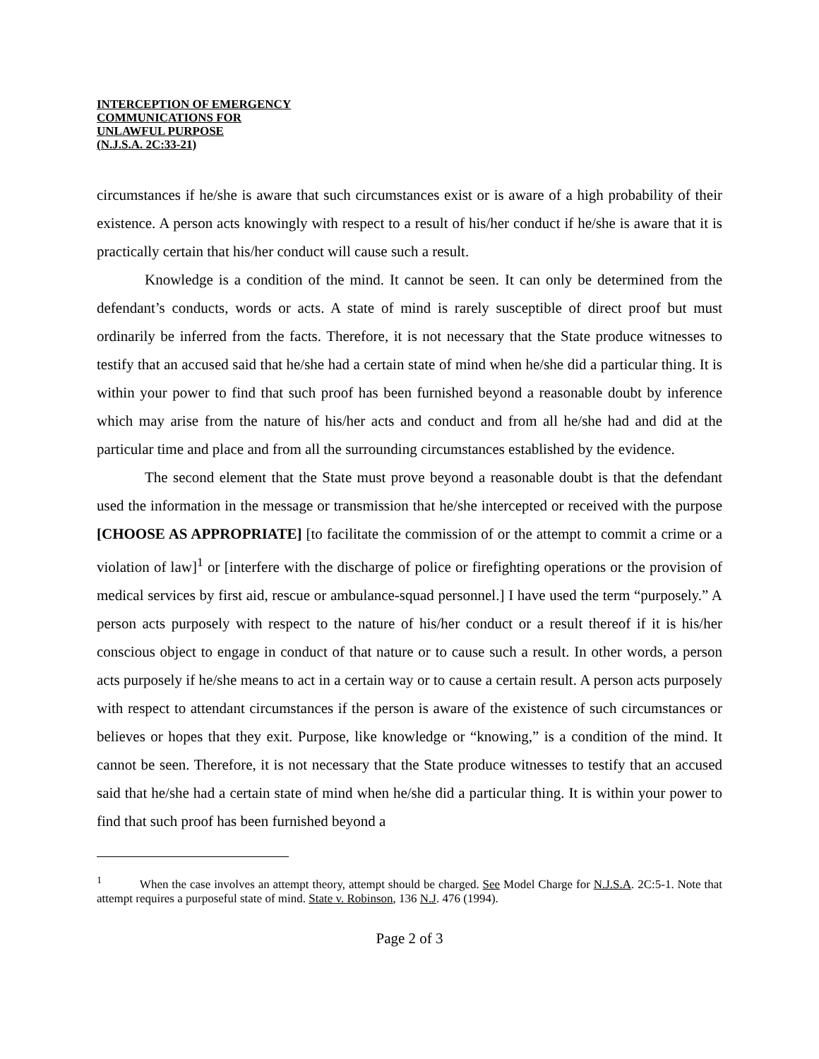INTERCEPTION OF EMERGENCY
COMMUNICATIONS FOR
UNLAWFUL PURPOSE
(N.J.S.A. 2C:33-21)
circumstances if he/she is aware that such circumstances exist or is aware of a high probability of their existence. A person acts knowingly with respect to a result of his/her conduct if he/she is aware that it is practically certain that his/her conduct will cause such a result.
Knowledge is a condition of the mind. It cannot be seen. It can only be determined from the defendant’s conducts, words or acts. A state of mind is rarely susceptible of direct proof but must ordinarily be inferred from the facts. Therefore, it is not necessary that the State produce witnesses to testify that an accused said that he/she had a certain state of mind when he/she did a particular thing. It is within your power to find that such proof has been furnished beyond a reasonable doubt by inference which may arise from the nature of his/her acts and conduct and from all he/she had and did at the particular time and place and from all the surrounding circumstances established by the evidence.
The second element that the State must prove beyond a reasonable doubt is that the defendant used the information in the message or transmission that he/she intercepted or received with the purpose [CHOOSE AS APPROPRIATE] [to facilitate the commission of or the attempt to commit a crime or a violation of law]<sup>1</sup> or [interfere with the discharge of police or firefighting operations or the provision of medical services by first aid, rescue or ambulance-squad personnel.] I have used the term “purposely.” A person acts purposely with respect to the nature of his/her conduct or a result thereof if it is his/her conscious object to engage in conduct of that nature or to cause such a result. In other words, a person acts purposely if he/she means to act in a certain way or to cause a certain result. A person acts purposely with respect to attendant circumstances if the person is aware of the existence of such circumstances or believes or hopes that they exit. Purpose, like knowledge or “knowing,” is a condition of the mind. It cannot be seen. Therefore, it is not necessary that the State produce witnesses to testify that an accused said that he/she had a certain state of mind when he/she did a particular thing. It is within your power to find that such proof has been furnished beyond a
<sup>1</sup> When the case involves an attempt theory, attempt should be charged. See Model Charge for N.J.S.A. 2C:5-1. Note that attempt requires a purposeful state of mind. State v. Robinson, 136 N.J. 476 (1994).
Page 2 of 3